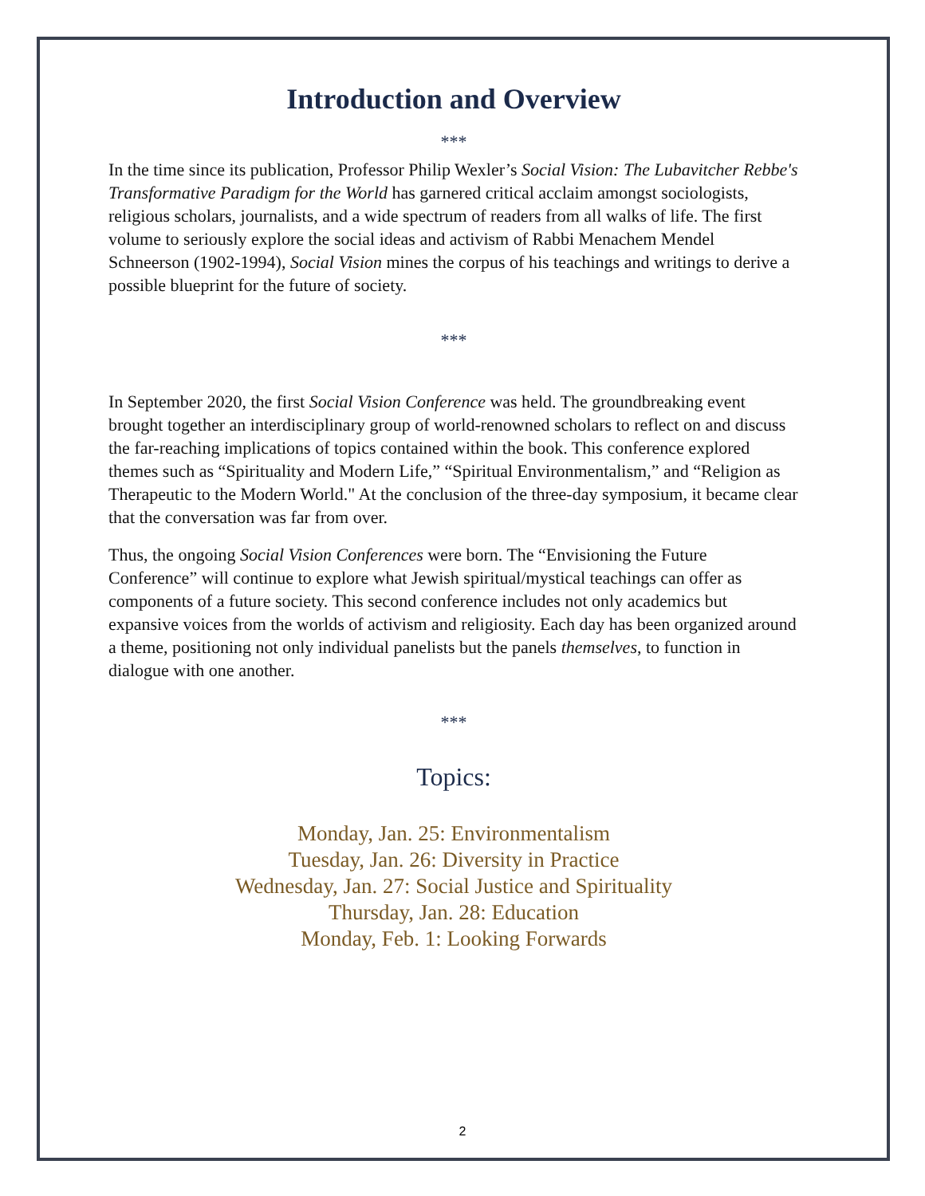Introduction and Overview
***
In the time since its publication, Professor Philip Wexler’s Social Vision: The Lubavitcher Rebbe's Transformative Paradigm for the World has garnered critical acclaim amongst sociologists, religious scholars, journalists, and a wide spectrum of readers from all walks of life. The first volume to seriously explore the social ideas and activism of Rabbi Menachem Mendel Schneerson (1902-1994), Social Vision mines the corpus of his teachings and writings to derive a possible blueprint for the future of society.
***
In September 2020, the first Social Vision Conference was held. The groundbreaking event brought together an interdisciplinary group of world-renowned scholars to reflect on and discuss the far-reaching implications of topics contained within the book. This conference explored themes such as “Spirituality and Modern Life,” “Spiritual Environmentalism,” and “Religion as Therapeutic to the Modern World." At the conclusion of the three-day symposium, it became clear that the conversation was far from over.
Thus, the ongoing Social Vision Conferences were born. The “Envisioning the Future Conference” will continue to explore what Jewish spiritual/mystical teachings can offer as components of a future society. This second conference includes not only academics but expansive voices from the worlds of activism and religiosity. Each day has been organized around a theme, positioning not only individual panelists but the panels themselves, to function in dialogue with one another.
***
Topics:
Monday, Jan. 25: Environmentalism
Tuesday, Jan. 26: Diversity in Practice
Wednesday, Jan. 27: Social Justice and Spirituality
Thursday, Jan. 28: Education
Monday, Feb. 1: Looking Forwards
2